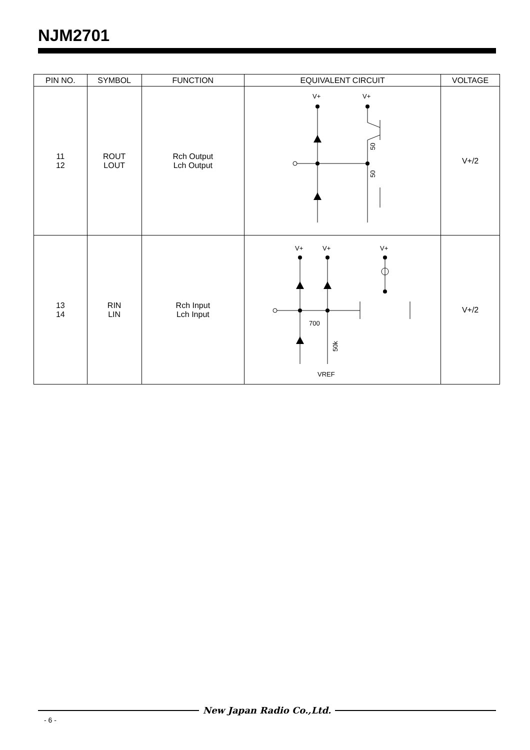NJM2701
| PIN NO. | SYMBOL | FUNCTION | EQUIVALENT CIRCUIT | VOLTAGE |
| --- | --- | --- | --- | --- |
| 11 12 | ROUT LOUT | Rch Output Lch Output | V+ V+ 50 50 | V+/2 |
| 13 14 | RIN LIN | Rch Input Lch Input | V+ V+ V+ 700 50k VREF | V+/2 |
New Japan Radio Co.,Ltd.
- 6 -